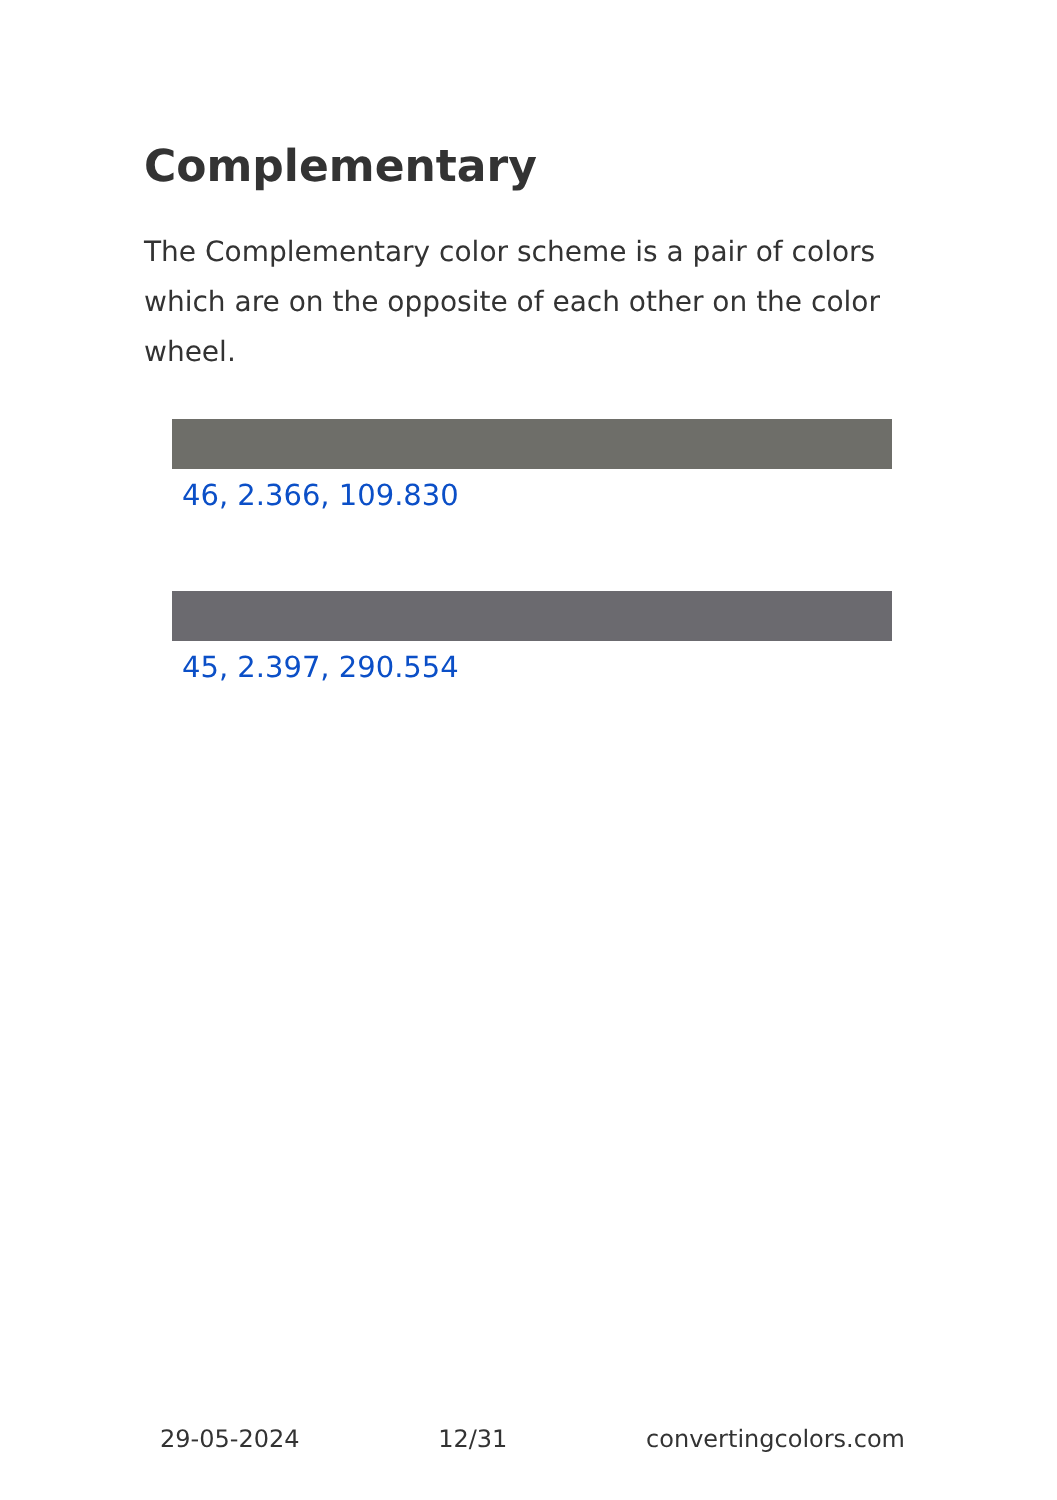Complementary
The Complementary color scheme is a pair of colors which are on the opposite of each other on the color wheel.
46, 2.366, 109.830
45, 2.397, 290.554
29-05-2024 12/31 convertingcolors.com